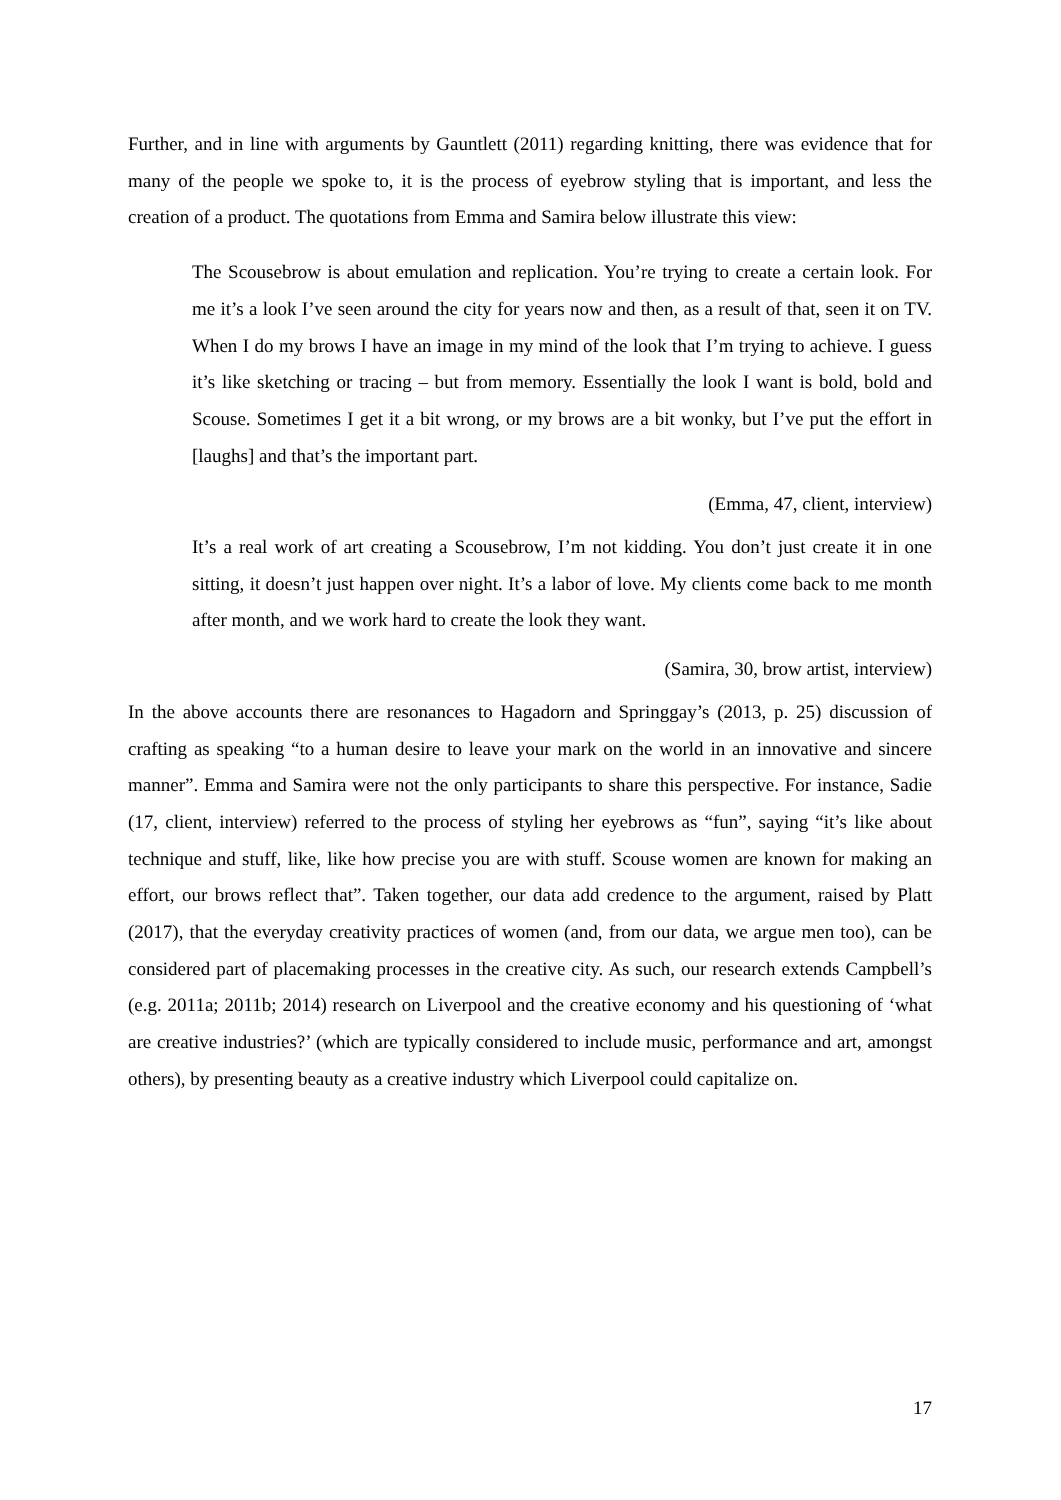Further, and in line with arguments by Gauntlett (2011) regarding knitting, there was evidence that for many of the people we spoke to, it is the process of eyebrow styling that is important, and less the creation of a product. The quotations from Emma and Samira below illustrate this view:
The Scousebrow is about emulation and replication. You’re trying to create a certain look. For me it’s a look I’ve seen around the city for years now and then, as a result of that, seen it on TV. When I do my brows I have an image in my mind of the look that I’m trying to achieve. I guess it’s like sketching or tracing – but from memory. Essentially the look I want is bold, bold and Scouse. Sometimes I get it a bit wrong, or my brows are a bit wonky, but I’ve put the effort in [laughs] and that’s the important part.
(Emma, 47, client, interview)
It’s a real work of art creating a Scousebrow, I’m not kidding. You don’t just create it in one sitting, it doesn’t just happen over night. It’s a labor of love. My clients come back to me month after month, and we work hard to create the look they want.
(Samira, 30, brow artist, interview)
In the above accounts there are resonances to Hagadorn and Springgay’s (2013, p. 25) discussion of crafting as speaking “to a human desire to leave your mark on the world in an innovative and sincere manner”. Emma and Samira were not the only participants to share this perspective. For instance, Sadie (17, client, interview) referred to the process of styling her eyebrows as “fun”, saying “it’s like about technique and stuff, like, like how precise you are with stuff. Scouse women are known for making an effort, our brows reflect that”. Taken together, our data add credence to the argument, raised by Platt (2017), that the everyday creativity practices of women (and, from our data, we argue men too), can be considered part of placemaking processes in the creative city. As such, our research extends Campbell’s (e.g. 2011a; 2011b; 2014) research on Liverpool and the creative economy and his questioning of ‘what are creative industries?’ (which are typically considered to include music, performance and art, amongst others), by presenting beauty as a creative industry which Liverpool could capitalize on.
17